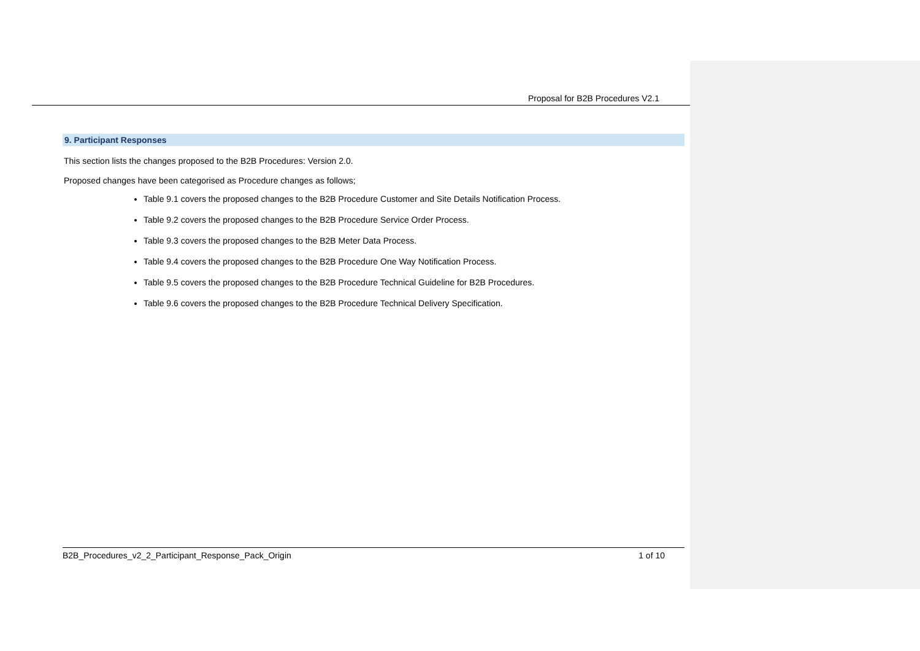Proposal for B2B Procedures V2.1
9. Participant Responses
This section lists the changes proposed to the B2B Procedures: Version 2.0.
Proposed changes have been categorised as Procedure changes as follows;
Table 9.1 covers the proposed changes to the B2B Procedure Customer and Site Details Notification Process.
Table 9.2 covers the proposed changes to the B2B Procedure Service Order Process.
Table 9.3 covers the proposed changes to the B2B Meter Data Process.
Table 9.4 covers the proposed changes to the B2B Procedure One Way Notification Process.
Table 9.5 covers the proposed changes to the B2B Procedure Technical Guideline for B2B Procedures.
Table 9.6 covers the proposed changes to the B2B Procedure Technical Delivery Specification.
B2B_Procedures_v2_2_Participant_Response_Pack_Origin 1 of 10